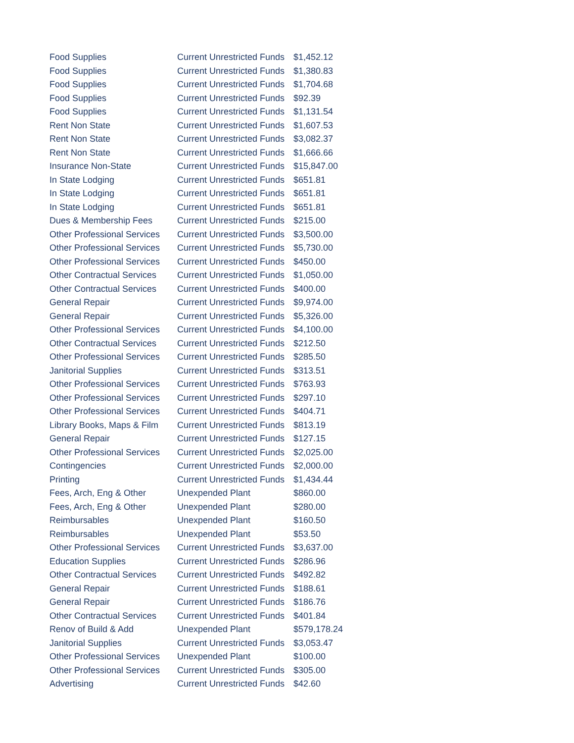| Food Supplies | Current Unrestricted Funds | $1,452.12 |
| Food Supplies | Current Unrestricted Funds | $1,380.83 |
| Food Supplies | Current Unrestricted Funds | $1,704.68 |
| Food Supplies | Current Unrestricted Funds | $92.39 |
| Food Supplies | Current Unrestricted Funds | $1,131.54 |
| Rent Non State | Current Unrestricted Funds | $1,607.53 |
| Rent Non State | Current Unrestricted Funds | $3,082.37 |
| Rent Non State | Current Unrestricted Funds | $1,666.66 |
| Insurance Non-State | Current Unrestricted Funds | $15,847.00 |
| In State Lodging | Current Unrestricted Funds | $651.81 |
| In State Lodging | Current Unrestricted Funds | $651.81 |
| In State Lodging | Current Unrestricted Funds | $651.81 |
| Dues & Membership Fees | Current Unrestricted Funds | $215.00 |
| Other Professional Services | Current Unrestricted Funds | $3,500.00 |
| Other Professional Services | Current Unrestricted Funds | $5,730.00 |
| Other Professional Services | Current Unrestricted Funds | $450.00 |
| Other Contractual Services | Current Unrestricted Funds | $1,050.00 |
| Other Contractual Services | Current Unrestricted Funds | $400.00 |
| General Repair | Current Unrestricted Funds | $9,974.00 |
| General Repair | Current Unrestricted Funds | $5,326.00 |
| Other Professional Services | Current Unrestricted Funds | $4,100.00 |
| Other Contractual Services | Current Unrestricted Funds | $212.50 |
| Other Professional Services | Current Unrestricted Funds | $285.50 |
| Janitorial Supplies | Current Unrestricted Funds | $313.51 |
| Other Professional Services | Current Unrestricted Funds | $763.93 |
| Other Professional Services | Current Unrestricted Funds | $297.10 |
| Other Professional Services | Current Unrestricted Funds | $404.71 |
| Library Books, Maps & Film | Current Unrestricted Funds | $813.19 |
| General Repair | Current Unrestricted Funds | $127.15 |
| Other Professional Services | Current Unrestricted Funds | $2,025.00 |
| Contingencies | Current Unrestricted Funds | $2,000.00 |
| Printing | Current Unrestricted Funds | $1,434.44 |
| Fees, Arch, Eng & Other | Unexpended Plant | $860.00 |
| Fees, Arch, Eng & Other | Unexpended Plant | $280.00 |
| Reimbursables | Unexpended Plant | $160.50 |
| Reimbursables | Unexpended Plant | $53.50 |
| Other Professional Services | Current Unrestricted Funds | $3,637.00 |
| Education Supplies | Current Unrestricted Funds | $286.96 |
| Other Contractual Services | Current Unrestricted Funds | $492.82 |
| General Repair | Current Unrestricted Funds | $188.61 |
| General Repair | Current Unrestricted Funds | $186.76 |
| Other Contractual Services | Current Unrestricted Funds | $401.84 |
| Renov of Build & Add | Unexpended Plant | $579,178.24 |
| Janitorial Supplies | Current Unrestricted Funds | $3,053.47 |
| Other Professional Services | Unexpended Plant | $100.00 |
| Other Professional Services | Current Unrestricted Funds | $305.00 |
| Advertising | Current Unrestricted Funds | $42.60 |